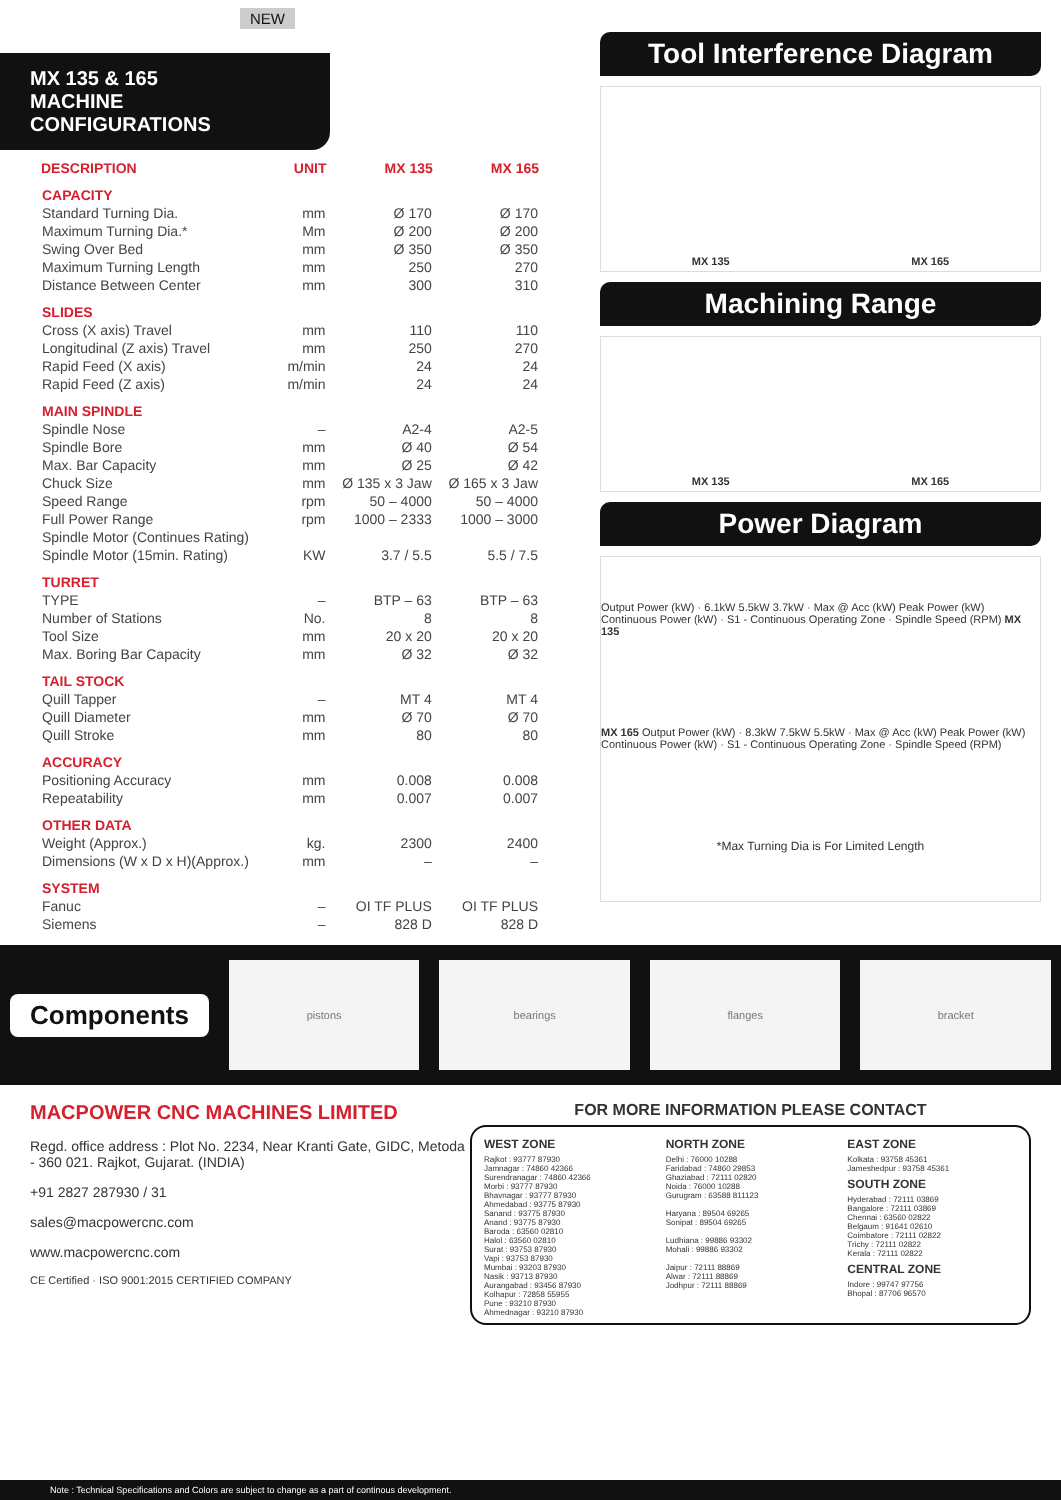NEW
MX 135 & 165
MACHINE CONFIGURATIONS
| DESCRIPTION | UNIT | MX 135 | MX 165 |
| --- | --- | --- | --- |
| CAPACITY | | | |
| Standard Turning Dia. | mm | Ø 170 | Ø 170 |
| Maximum Turning Dia.* | Mm | Ø 200 | Ø 200 |
| Swing Over Bed | mm | Ø 350 | Ø 350 |
| Maximum Turning Length | mm | 250 | 270 |
| Distance Between Center | mm | 300 | 310 |
| SLIDES | | | |
| Cross (X axis) Travel | mm | 110 | 110 |
| Longitudinal (Z axis) Travel | mm | 250 | 270 |
| Rapid Feed (X axis) | m/min | 24 | 24 |
| Rapid Feed (Z axis) | m/min | 24 | 24 |
| MAIN SPINDLE | | | |
| Spindle Nose | – | A2-4 | A2-5 |
| Spindle Bore | mm | Ø 40 | Ø 54 |
| Max. Bar Capacity | mm | Ø 25 | Ø 42 |
| Chuck Size | mm | Ø 135 x 3 Jaw | Ø 165 x 3 Jaw |
| Speed Range | rpm | 50 – 4000 | 50 – 4000 |
| Full Power Range | rpm | 1000 – 2333 | 1000 – 3000 |
| Spindle Motor (Continues Rating) | | | |
| Spindle Motor (15min. Rating) | KW | 3.7 / 5.5 | 5.5 / 7.5 |
| TURRET | | | |
| TYPE | – | BTP – 63 | BTP – 63 |
| Number of Stations | No. | 8 | 8 |
| Tool Size | mm | 20 x 20 | 20 x 20 |
| Max. Boring Bar Capacity | mm | Ø 32 | Ø 32 |
| TAIL STOCK | | | |
| Quill Tapper | – | MT 4 | MT 4 |
| Quill Diameter | mm | Ø 70 | Ø 70 |
| Quill Stroke | mm | 80 | 80 |
| ACCURACY | | | |
| Positioning Accuracy | mm | 0.008 | 0.008 |
| Repeatability | mm | 0.007 | 0.007 |
| OTHER DATA | | | |
| Weight (Approx.) | kg. | 2300 | 2400 |
| Dimensions (W x D x H)(Approx.) | mm | – | – |
| SYSTEM | | | |
| Fanuc | – | OI TF PLUS | OI TF PLUS |
| Siemens | – | 828 D | 828 D |
Tool Interference Diagram
MX 135 MX 165
Machining Range
MX 135 MX 165
Power Diagram
Output Power (kW) · 6.1kW 5.5kW 3.7kW · Max @ Acc (kW) Peak Power (kW) Continuous Power (kW) · S1 - Continuous Operating Zone · Spindle Speed (RPM) MX 135
MX 165 Output Power (kW) · 8.3kW 7.5kW 5.5kW · Max @ Acc (kW) Peak Power (kW) Continuous Power (kW) · S1 - Continuous Operating Zone · Spindle Speed (RPM)
*Max Turning Dia is For Limited Length
Components
pistons bearings flanges bracket
MACPOWER CNC MACHINES LIMITED
Regd. office address : Plot No. 2234, Near Kranti Gate, GIDC, Metoda - 360 021. Rajkot, Gujarat. (INDIA)
+91 2827 287930 / 31
sales@macpowercnc.com
www.macpowercnc.com
CE Certified · ISO 9001:2015 CERTIFIED COMPANY
FOR MORE INFORMATION PLEASE CONTACT
WEST ZONE
Rajkot : 93777 87930
Jamnagar : 74860 42366
Surendranagar : 74860 42366
Morbi : 93777 87930
Bhavnagar : 93777 87930
Ahmedabad : 93775 87930
Sanand : 93775 87930
Anand : 93775 87930
Baroda : 63560 02810
Halol : 63560 02810
Surat : 93753 87930
Vapi : 93753 87930
Mumbai : 93203 87930
Nasik : 93713 87930
Aurangabad : 93456 87930
Kolhapur : 72858 55955
Pune : 93210 87930
Ahmednagar : 93210 87930
NORTH ZONE
Delhi : 76000 10288
Faridabad : 74860 29853
Ghaziabad : 72111 02820
Noida : 76000 10288
Gurugram : 63588 811123
Haryana : 89504 69265
Sonipat : 89504 69265
Ludhiana : 99886 93302
Mohali : 99886 93302
Jaipur : 72111 88869
Alwar : 72111 88869
Jodhpur : 72111 88869
EAST ZONE
Kolkata : 93758 45361
Jameshedpur : 93758 45361
SOUTH ZONE
Hyderabad : 72111 03869
Bangalore : 72111 03869
Chennai : 63560 02822
Belgaum : 91641 02610
Coimbatore : 72111 02822
Trichy : 72111 02822
Kerala : 72111 02822
CENTRAL ZONE
Indore : 99747 97756
Bhopal : 87706 96570
Note : Technical Specifications and Colors are subject to change as a part of continous development.